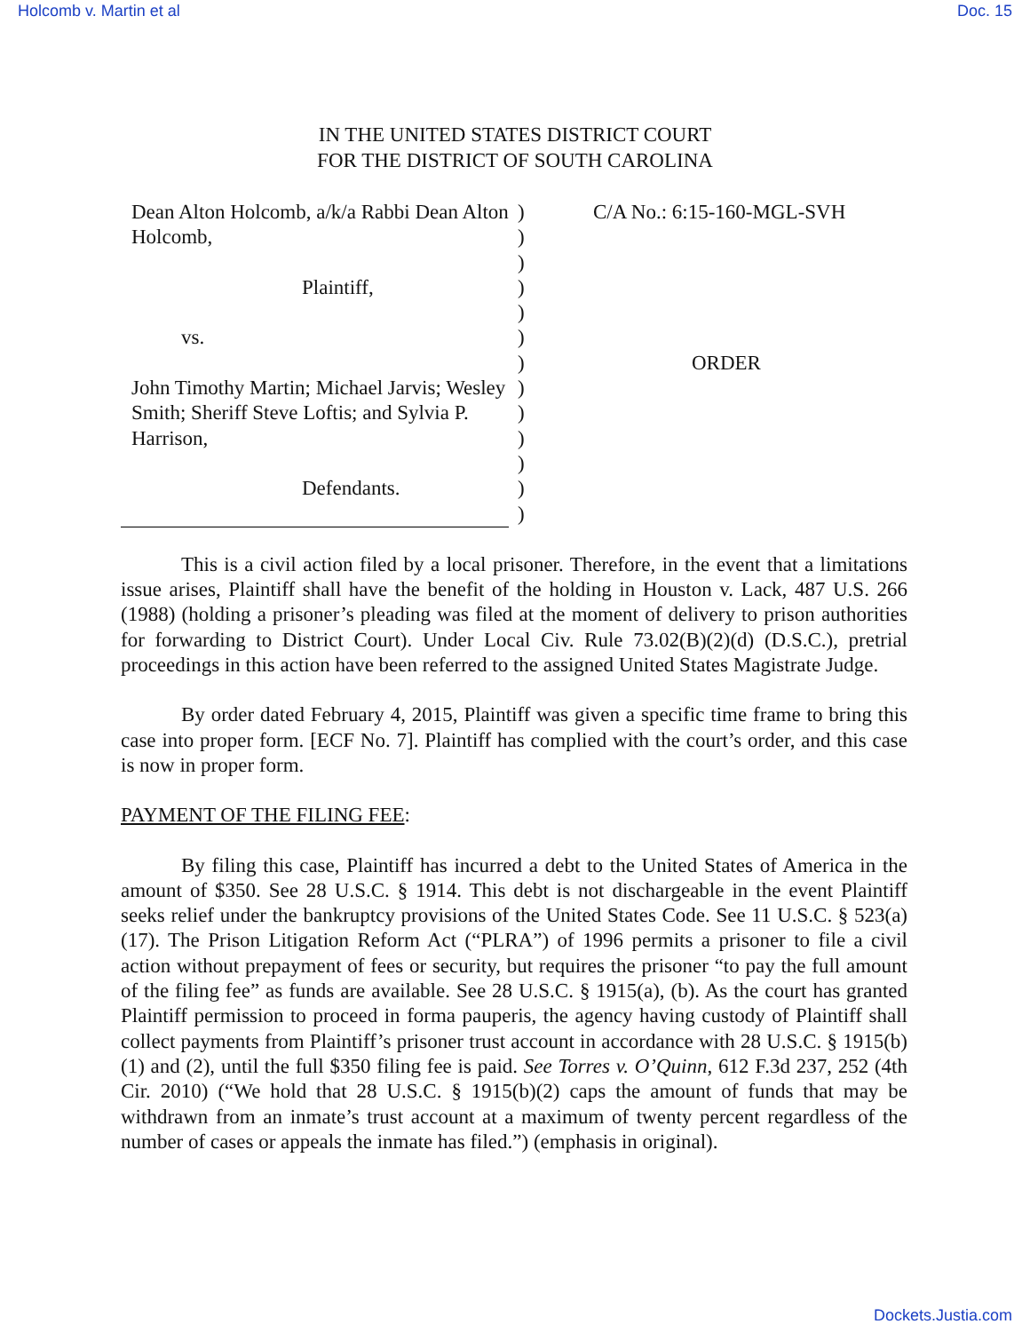Holcomb v. Martin et al Doc. 15
IN THE UNITED STATES DISTRICT COURT
FOR THE DISTRICT OF SOUTH CAROLINA
Dean Alton Holcomb, a/k/a Rabbi Dean Alton Holcomb,
Plaintiff,
vs.
John Timothy Martin; Michael Jarvis; Wesley Smith; Sheriff Steve Loftis; and Sylvia P. Harrison,
Defendants.
)
)
)
)
)
)
)
)
)
)
)
)
)
C/A No.: 6:15-160-MGL-SVH
ORDER
This is a civil action filed by a local prisoner. Therefore, in the event that a limitations issue arises, Plaintiff shall have the benefit of the holding in Houston v. Lack, 487 U.S. 266 (1988) (holding a prisoner’s pleading was filed at the moment of delivery to prison authorities for forwarding to District Court). Under Local Civ. Rule 73.02(B)(2)(d) (D.S.C.), pretrial proceedings in this action have been referred to the assigned United States Magistrate Judge.
By order dated February 4, 2015, Plaintiff was given a specific time frame to bring this case into proper form. [ECF No. 7]. Plaintiff has complied with the court’s order, and this case is now in proper form.
PAYMENT OF THE FILING FEE:
By filing this case, Plaintiff has incurred a debt to the United States of America in the amount of $350. See 28 U.S.C. § 1914. This debt is not dischargeable in the event Plaintiff seeks relief under the bankruptcy provisions of the United States Code. See 11 U.S.C. § 523(a)(17). The Prison Litigation Reform Act (“PLRA”) of 1996 permits a prisoner to file a civil action without prepayment of fees or security, but requires the prisoner “to pay the full amount of the filing fee” as funds are available. See 28 U.S.C. § 1915(a), (b). As the court has granted Plaintiff permission to proceed in forma pauperis, the agency having custody of Plaintiff shall collect payments from Plaintiff’s prisoner trust account in accordance with 28 U.S.C. § 1915(b)(1) and (2), until the full $350 filing fee is paid. See Torres v. O’Quinn, 612 F.3d 237, 252 (4th Cir. 2010) (“We hold that 28 U.S.C. § 1915(b)(2) caps the amount of funds that may be withdrawn from an inmate’s trust account at a maximum of twenty percent regardless of the number of cases or appeals the inmate has filed.”) (emphasis in original).
Dockets.Justia.com